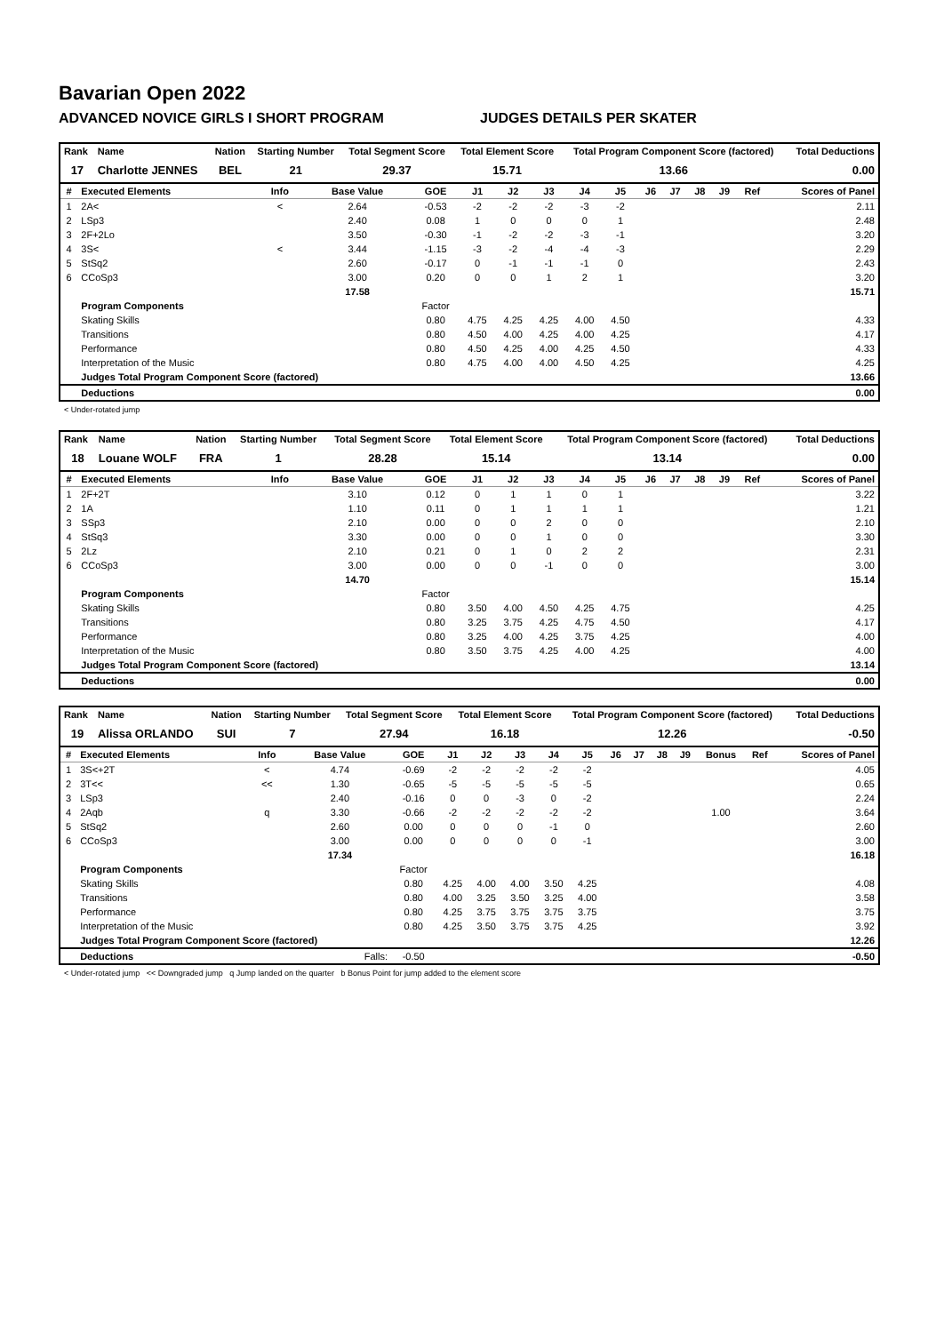Bavarian Open 2022
ADVANCED NOVICE GIRLS I SHORT PROGRAM JUDGES DETAILS PER SKATER
| Rank | Name | Nation | Starting Number | Total Segment Score | Total Element Score | Total Program Component Score (factored) | Total Deductions |
| --- | --- | --- | --- | --- | --- | --- | --- |
| 17 | Charlotte JENNES | BEL | 21 | 29.37 | 15.71 | 13.66 | 0.00 |
| # | Executed Elements | Info | Base Value | GOE | J1 | J2 | J3 | J4 | J5 | J6 | J7 | J8 | J9 | Ref | Scores of Panel |
| --- | --- | --- | --- | --- | --- | --- | --- | --- | --- | --- | --- | --- | --- | --- | --- |
| 1 | 2A< | < | 2.64 | -0.53 | -2 | -2 | -2 | -3 | -2 | | | | | | 2.11 |
| 2 | LSp3 | | 2.40 | 0.08 | 1 | 0 | 0 | 0 | 1 | | | | | | 2.48 |
| 3 | 2F+2Lo | | 3.50 | -0.30 | -1 | -2 | -2 | -3 | -1 | | | | | | 3.20 |
| 4 | 3S< | < | 3.44 | -1.15 | -3 | -2 | -4 | -4 | -3 | | | | | | 2.29 |
| 5 | StSq2 | | 2.60 | -0.17 | 0 | -1 | -1 | -1 | 0 | | | | | | 2.43 |
| 6 | CCoSp3 | | 3.00 | 0.20 | 0 | 0 | 1 | 2 | 1 | | | | | | 3.20 |
| | | | 17.58 | | | | | | | | | | | | 15.71 |
| | Program Components | | | Factor | | | | | | | | | | | |
| | Skating Skills | | | 0.80 | 4.75 | 4.25 | 4.25 | 4.00 | 4.50 | | | | | | 4.33 |
| | Transitions | | | 0.80 | 4.50 | 4.00 | 4.25 | 4.00 | 4.25 | | | | | | 4.17 |
| | Performance | | | 0.80 | 4.50 | 4.25 | 4.00 | 4.25 | 4.50 | | | | | | 4.33 |
| | Interpretation of the Music | | | 0.80 | 4.75 | 4.00 | 4.00 | 4.50 | 4.25 | | | | | | 4.25 |
| | Judges Total Program Component Score (factored) | | | | | | | | | | | | | | 13.66 |
| | Deductions | | | | | | | | | | | | | | 0.00 |
< Under-rotated jump
| Rank | Name | Nation | Starting Number | Total Segment Score | Total Element Score | Total Program Component Score (factored) | Total Deductions |
| --- | --- | --- | --- | --- | --- | --- | --- |
| 18 | Louane WOLF | FRA | 1 | 28.28 | 15.14 | 13.14 | 0.00 |
| # | Executed Elements | Info | Base Value | GOE | J1 | J2 | J3 | J4 | J5 | J6 | J7 | J8 | J9 | Ref | Scores of Panel |
| --- | --- | --- | --- | --- | --- | --- | --- | --- | --- | --- | --- | --- | --- | --- | --- |
| 1 | 2F+2T | | 3.10 | 0.12 | 0 | 1 | 1 | 0 | 1 | | | | | | 3.22 |
| 2 | 1A | | 1.10 | 0.11 | 0 | 1 | 1 | 1 | 1 | | | | | | 1.21 |
| 3 | SSp3 | | 2.10 | 0.00 | 0 | 0 | 2 | 0 | 0 | | | | | | 2.10 |
| 4 | StSq3 | | 3.30 | 0.00 | 0 | 0 | 1 | 0 | 0 | | | | | | 3.30 |
| 5 | 2Lz | | 2.10 | 0.21 | 0 | 1 | 0 | 2 | 2 | | | | | | 2.31 |
| 6 | CCoSp3 | | 3.00 | 0.00 | 0 | 0 | -1 | 0 | 0 | | | | | | 3.00 |
| | | | 14.70 | | | | | | | | | | | | 15.14 |
| | Program Components | | | Factor | | | | | | | | | | | |
| | Skating Skills | | | 0.80 | 3.50 | 4.00 | 4.50 | 4.25 | 4.75 | | | | | | 4.25 |
| | Transitions | | | 0.80 | 3.25 | 3.75 | 4.25 | 4.75 | 4.50 | | | | | | 4.17 |
| | Performance | | | 0.80 | 3.25 | 4.00 | 4.25 | 3.75 | 4.25 | | | | | | 4.00 |
| | Interpretation of the Music | | | 0.80 | 3.50 | 3.75 | 4.25 | 4.00 | 4.25 | | | | | | 4.00 |
| | Judges Total Program Component Score (factored) | | | | | | | | | | | | | | 13.14 |
| | Deductions | | | | | | | | | | | | | | 0.00 |
| Rank | Name | Nation | Starting Number | Total Segment Score | Total Element Score | Total Program Component Score (factored) | Total Deductions |
| --- | --- | --- | --- | --- | --- | --- | --- |
| 19 | Alissa ORLANDO | SUI | 7 | 27.94 | 16.18 | 12.26 | -0.50 |
| # | Executed Elements | Info | Base Value | GOE | J1 | J2 | J3 | J4 | J5 | J6 | J7 | J8 | J9 | Bonus | Ref | Scores of Panel |
| --- | --- | --- | --- | --- | --- | --- | --- | --- | --- | --- | --- | --- | --- | --- | --- | --- |
| 1 | 3S<+2T | < | 4.74 | -0.69 | -2 | -2 | -2 | -2 | -2 | | | | | | | 4.05 |
| 2 | 3T<< | << | 1.30 | -0.65 | -5 | -5 | -5 | -5 | -5 | | | | | | | 0.65 |
| 3 | LSp3 | | 2.40 | -0.16 | 0 | 0 | -3 | 0 | -2 | | | | | | | 2.24 |
| 4 | 2Aqb | q | 3.30 | -0.66 | -2 | -2 | -2 | -2 | -2 | | | | | 1.00 | | 3.64 |
| 5 | StSq2 | | 2.60 | 0.00 | 0 | 0 | 0 | -1 | 0 | | | | | | | 2.60 |
| 6 | CCoSp3 | | 3.00 | 0.00 | 0 | 0 | 0 | 0 | -1 | | | | | | | 3.00 |
| | | | 17.34 | | | | | | | | | | | | | 16.18 |
| | Program Components | | | Factor | | | | | | | | | | | | |
| | Skating Skills | | | 0.80 | 4.25 | 4.00 | 4.00 | 3.50 | 4.25 | | | | | | | 4.08 |
| | Transitions | | | 0.80 | 4.00 | 3.25 | 3.50 | 3.25 | 4.00 | | | | | | | 3.58 |
| | Performance | | | 0.80 | 4.25 | 3.75 | 3.75 | 3.75 | 3.75 | | | | | | | 3.75 |
| | Interpretation of the Music | | | 0.80 | 4.25 | 3.50 | 3.75 | 3.75 | 4.25 | | | | | | | 3.92 |
| | Judges Total Program Component Score (factored) | | | | | | | | | | | | | | | 12.26 |
| | Deductions | | Falls: | -0.50 | | | | | | | | | | | | -0.50 |
< Under-rotated jump << Downgraded jump q Jump landed on the quarter b Bonus Point for jump added to the element score